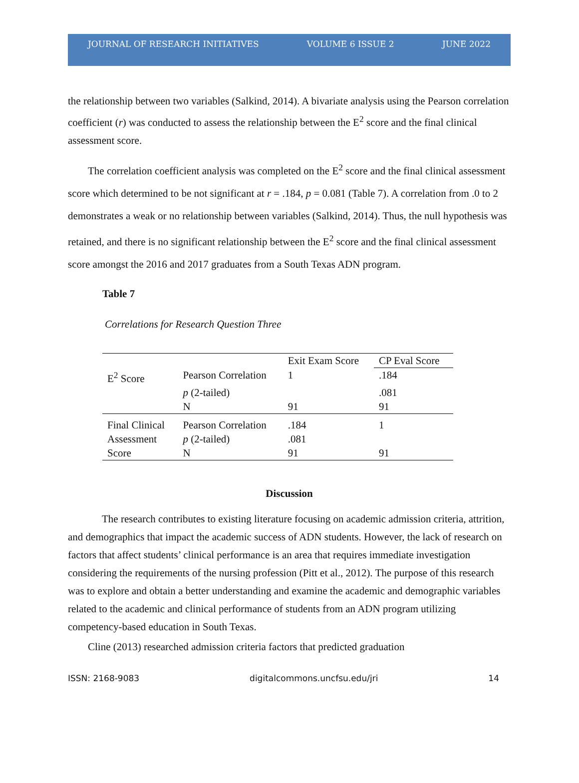JOURNAL OF RESEARCH INITIATIVES VOLUME 6 ISSUE 2 JUNE 2022
the relationship between two variables (Salkind, 2014). A bivariate analysis using the Pearson correlation coefficient (r) was conducted to assess the relationship between the E<sup>2</sup> score and the final clinical assessment score.
The correlation coefficient analysis was completed on the E<sup>2</sup> score and the final clinical assessment score which determined to be not significant at r = .184, p = 0.081 (Table 7). A correlation from .0 to 2 demonstrates a weak or no relationship between variables (Salkind, 2014). Thus, the null hypothesis was retained, and there is no significant relationship between the E<sup>2</sup> score and the final clinical assessment score amongst the 2016 and 2017 graduates from a South Texas ADN program.
Table 7
Correlations for Research Question Three
| | | Exit Exam Score | CP Eval Score |
| E<sup>2</sup> Score | Pearson Correlation | 1 | .184 |
| | p (2-tailed) | | .081 |
| | N | 91 | 91 |
| Final Clinical | Pearson Correlation | .184 | 1 |
| Assessment | p (2-tailed) | .081 | |
| Score | N | 91 | 91 |
Discussion
The research contributes to existing literature focusing on academic admission criteria, attrition, and demographics that impact the academic success of ADN students. However, the lack of research on factors that affect students’ clinical performance is an area that requires immediate investigation considering the requirements of the nursing profession (Pitt et al., 2012). The purpose of this research was to explore and obtain a better understanding and examine the academic and demographic variables related to the academic and clinical performance of students from an ADN program utilizing competency-based education in South Texas.
Cline (2013) researched admission criteria factors that predicted graduation
ISSN: 2168-9083 digitalcommons.uncfsu.edu/jri 14